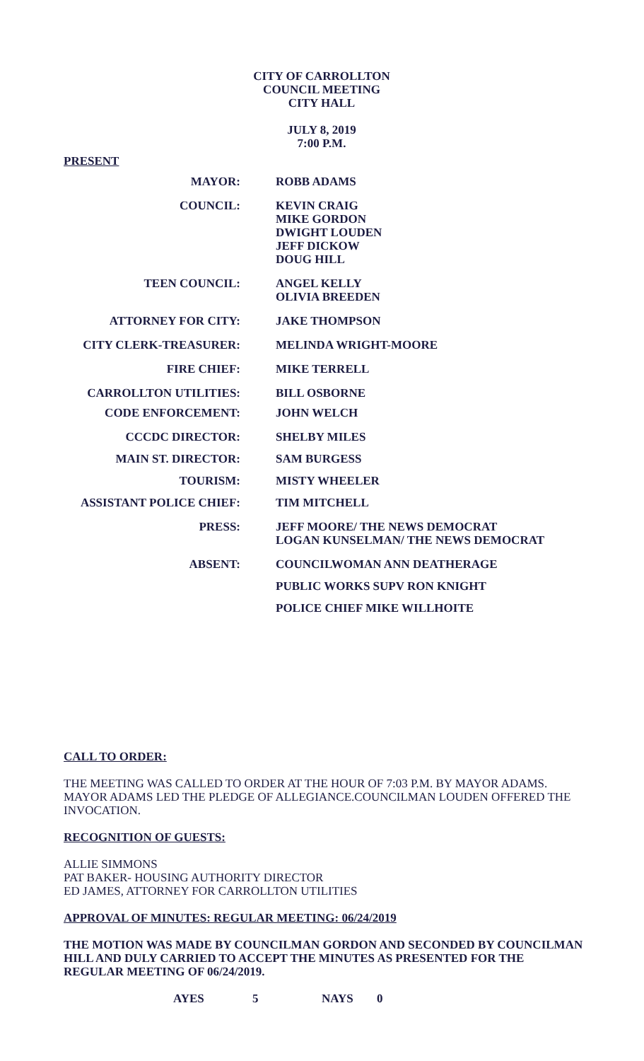CITY OF CARROLLTON
COUNCIL MEETING
CITY HALL
JULY 8, 2019
7:00 P.M.
PRESENT
| MAYOR: | ROBB ADAMS |
| COUNCIL: | KEVIN CRAIG MIKE GORDON DWIGHT LOUDEN JEFF DICKOW DOUG HILL |
| TEEN COUNCIL: | ANGEL KELLY OLIVIA BREEDEN |
| ATTORNEY FOR CITY: | JAKE THOMPSON |
| CITY CLERK-TREASURER: | MELINDA WRIGHT-MOORE |
| FIRE CHIEF: | MIKE TERRELL |
| CARROLLTON UTILITIES: | BILL OSBORNE |
| CODE ENFORCEMENT: | JOHN WELCH |
| CCCDC DIRECTOR: | SHELBY MILES |
| MAIN ST. DIRECTOR: | SAM BURGESS |
| TOURISM: | MISTY WHEELER |
| ASSISTANT POLICE CHIEF: | TIM MITCHELL |
| PRESS: | JEFF MOORE/ THE NEWS DEMOCRAT LOGAN KUNSELMAN/ THE NEWS DEMOCRAT |
| ABSENT: | COUNCILWOMAN ANN DEATHERAGE |
| | PUBLIC WORKS SUPV RON KNIGHT |
| | POLICE CHIEF MIKE WILLHOITE |
CALL TO ORDER:
THE MEETING WAS CALLED TO ORDER AT THE HOUR OF 7:03 P.M. BY MAYOR ADAMS. MAYOR ADAMS LED THE PLEDGE OF ALLEGIANCE.COUNCILMAN LOUDEN OFFERED THE INVOCATION.
RECOGNITION OF GUESTS:
ALLIE SIMMONS
PAT BAKER- HOUSING AUTHORITY DIRECTOR
ED JAMES, ATTORNEY FOR CARROLLTON UTILITIES
APPROVAL OF MINUTES: REGULAR MEETING: 06/24/2019
THE MOTION WAS MADE BY COUNCILMAN GORDON AND SECONDED BY COUNCILMAN HILL AND DULY CARRIED TO ACCEPT THE MINUTES AS PRESENTED FOR THE REGULAR MEETING OF 06/24/2019.
AYES 5 NAYS 0